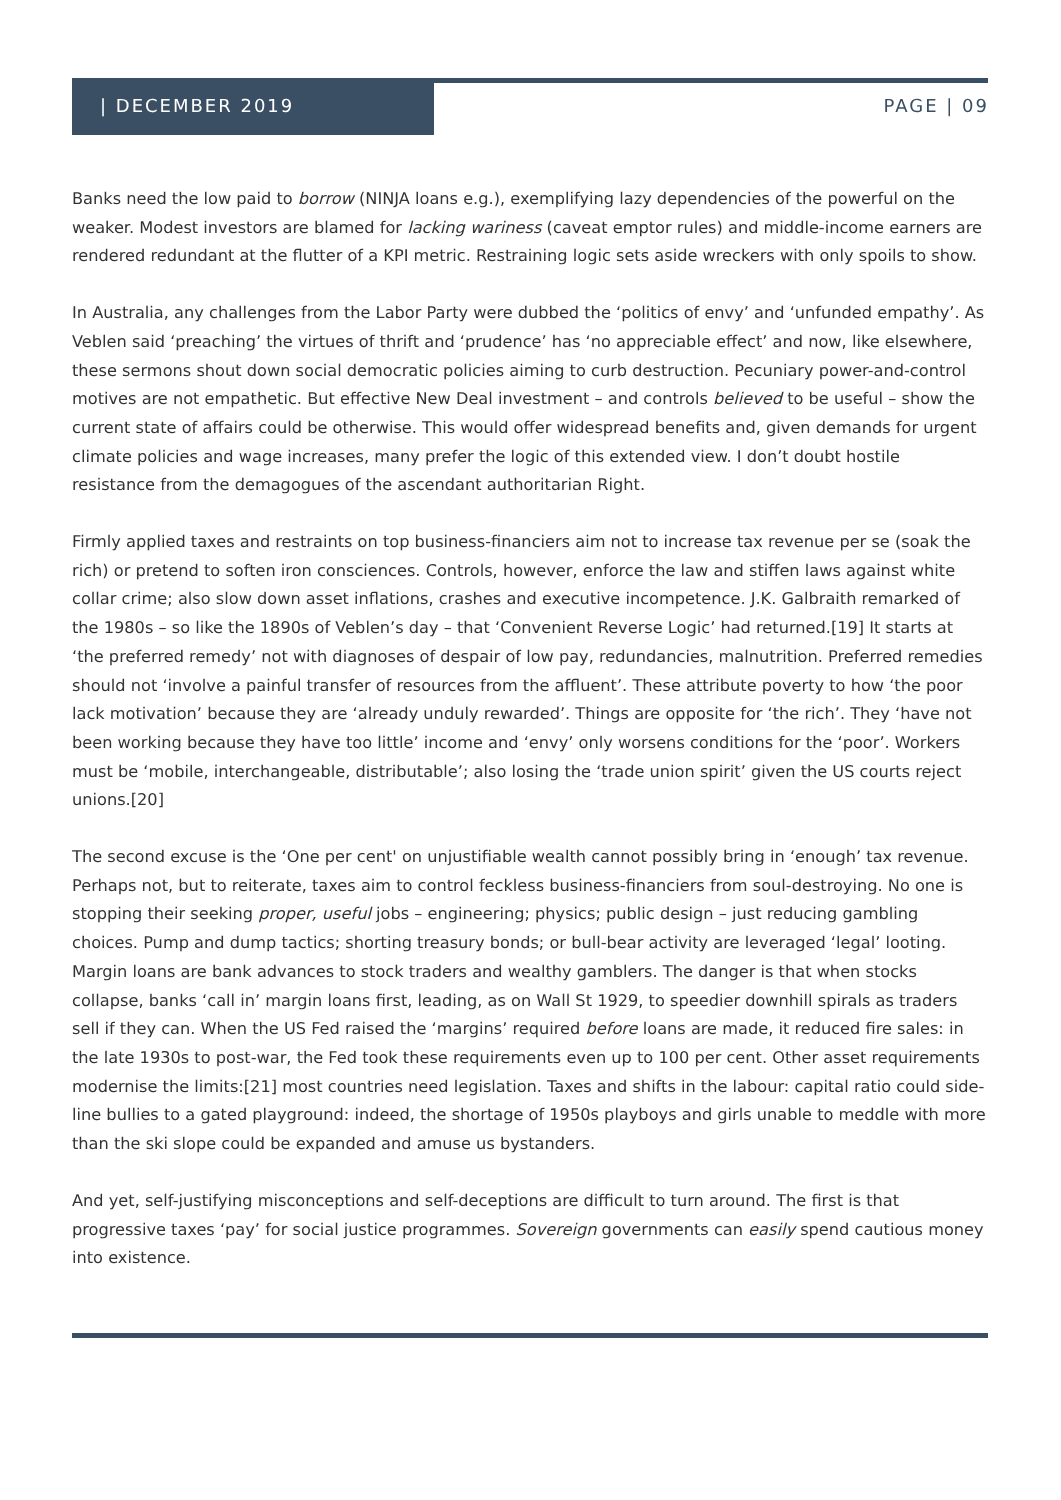| DECEMBER 2019 PAGE | 09
Banks need the low paid to borrow (NINJA loans e.g.), exemplifying lazy dependencies of the powerful on the weaker. Modest investors are blamed for lacking wariness (caveat emptor rules) and middle-income earners are rendered redundant at the flutter of a KPI metric. Restraining logic sets aside wreckers with only spoils to show.
In Australia, any challenges from the Labor Party were dubbed the ‘politics of envy’ and ‘unfunded empathy’. As Veblen said ‘preaching’ the virtues of thrift and ‘prudence’ has ‘no appreciable effect’ and now, like elsewhere, these sermons shout down social democratic policies aiming to curb destruction. Pecuniary power-and-control motives are not empathetic. But effective New Deal investment – and controls believed to be useful – show the current state of affairs could be otherwise. This would offer widespread benefits and, given demands for urgent climate policies and wage increases, many prefer the logic of this extended view. I don’t doubt hostile resistance from the demagogues of the ascendant authoritarian Right.
Firmly applied taxes and restraints on top business-financiers aim not to increase tax revenue per se (soak the rich) or pretend to soften iron consciences. Controls, however, enforce the law and stiffen laws against white collar crime; also slow down asset inflations, crashes and executive incompetence. J.K. Galbraith remarked of the 1980s – so like the 1890s of Veblen’s day – that ‘Convenient Reverse Logic’ had returned.[19] It starts at ‘the preferred remedy’ not with diagnoses of despair of low pay, redundancies, malnutrition. Preferred remedies should not ‘involve a painful transfer of resources from the affluent’. These attribute poverty to how ‘the poor lack motivation’ because they are ‘already unduly rewarded’. Things are opposite for ‘the rich’. They ‘have not been working because they have too little’ income and ‘envy’ only worsens conditions for the ‘poor’. Workers must be ‘mobile, interchangeable, distributable’; also losing the ‘trade union spirit’ given the US courts reject unions.[20]
The second excuse is the ‘One per cent' on unjustifiable wealth cannot possibly bring in ‘enough’ tax revenue. Perhaps not, but to reiterate, taxes aim to control feckless business-financiers from soul-destroying. No one is stopping their seeking proper, useful jobs – engineering; physics; public design – just reducing gambling choices. Pump and dump tactics; shorting treasury bonds; or bull-bear activity are leveraged ‘legal’ looting. Margin loans are bank advances to stock traders and wealthy gamblers. The danger is that when stocks collapse, banks ‘call in’ margin loans first, leading, as on Wall St 1929, to speedier downhill spirals as traders sell if they can. When the US Fed raised the ‘margins’ required before loans are made, it reduced fire sales: in the late 1930s to post-war, the Fed took these requirements even up to 100 per cent. Other asset requirements modernise the limits:[21] most countries need legislation. Taxes and shifts in the labour: capital ratio could side-line bullies to a gated playground: indeed, the shortage of 1950s playboys and girls unable to meddle with more than the ski slope could be expanded and amuse us bystanders.
And yet, self-justifying misconceptions and self-deceptions are difficult to turn around. The first is that progressive taxes ‘pay’ for social justice programmes. Sovereign governments can easily spend cautious money into existence.